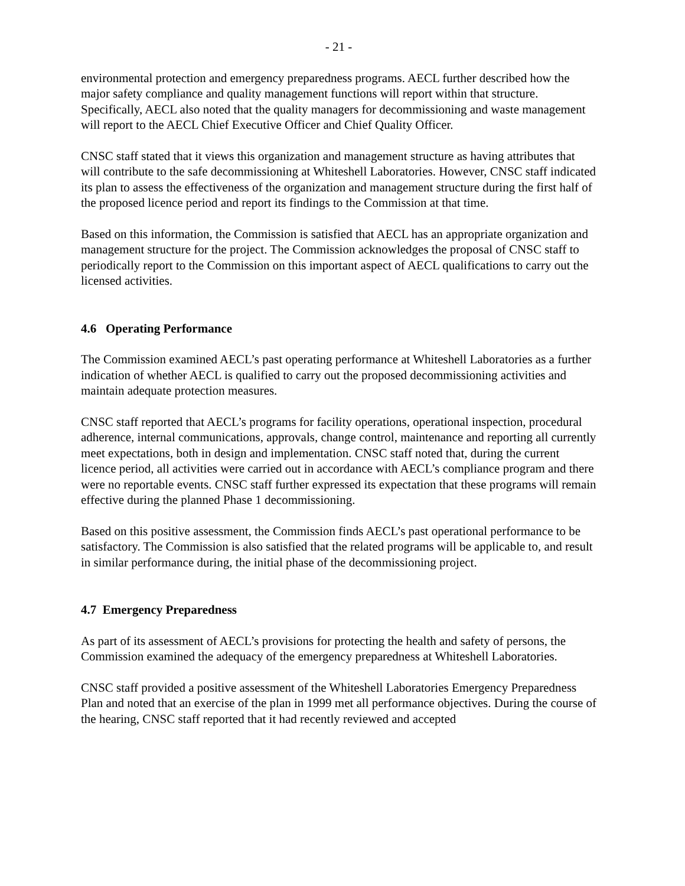- 21 -
environmental protection and emergency preparedness programs. AECL further described how the major safety compliance and quality management functions will report within that structure. Specifically, AECL also noted that the quality managers for decommissioning and waste management will report to the AECL Chief Executive Officer and Chief Quality Officer.
CNSC staff stated that it views this organization and management structure as having attributes that will contribute to the safe decommissioning at Whiteshell Laboratories. However, CNSC staff indicated its plan to assess the effectiveness of the organization and management structure during the first half of the proposed licence period and report its findings to the Commission at that time.
Based on this information, the Commission is satisfied that AECL has an appropriate organization and management structure for the project. The Commission acknowledges the proposal of CNSC staff to periodically report to the Commission on this important aspect of AECL qualifications to carry out the licensed activities.
4.6 Operating Performance
The Commission examined AECL’s past operating performance at Whiteshell Laboratories as a further indication of whether AECL is qualified to carry out the proposed decommissioning activities and maintain adequate protection measures.
CNSC staff reported that AECL’s programs for facility operations, operational inspection, procedural adherence, internal communications, approvals, change control, maintenance and reporting all currently meet expectations, both in design and implementation. CNSC staff noted that, during the current licence period, all activities were carried out in accordance with AECL’s compliance program and there were no reportable events. CNSC staff further expressed its expectation that these programs will remain effective during the planned Phase 1 decommissioning.
Based on this positive assessment, the Commission finds AECL’s past operational performance to be satisfactory. The Commission is also satisfied that the related programs will be applicable to, and result in similar performance during, the initial phase of the decommissioning project.
4.7 Emergency Preparedness
As part of its assessment of AECL’s provisions for protecting the health and safety of persons, the Commission examined the adequacy of the emergency preparedness at Whiteshell Laboratories.
CNSC staff provided a positive assessment of the Whiteshell Laboratories Emergency Preparedness Plan and noted that an exercise of the plan in 1999 met all performance objectives. During the course of the hearing, CNSC staff reported that it had recently reviewed and accepted